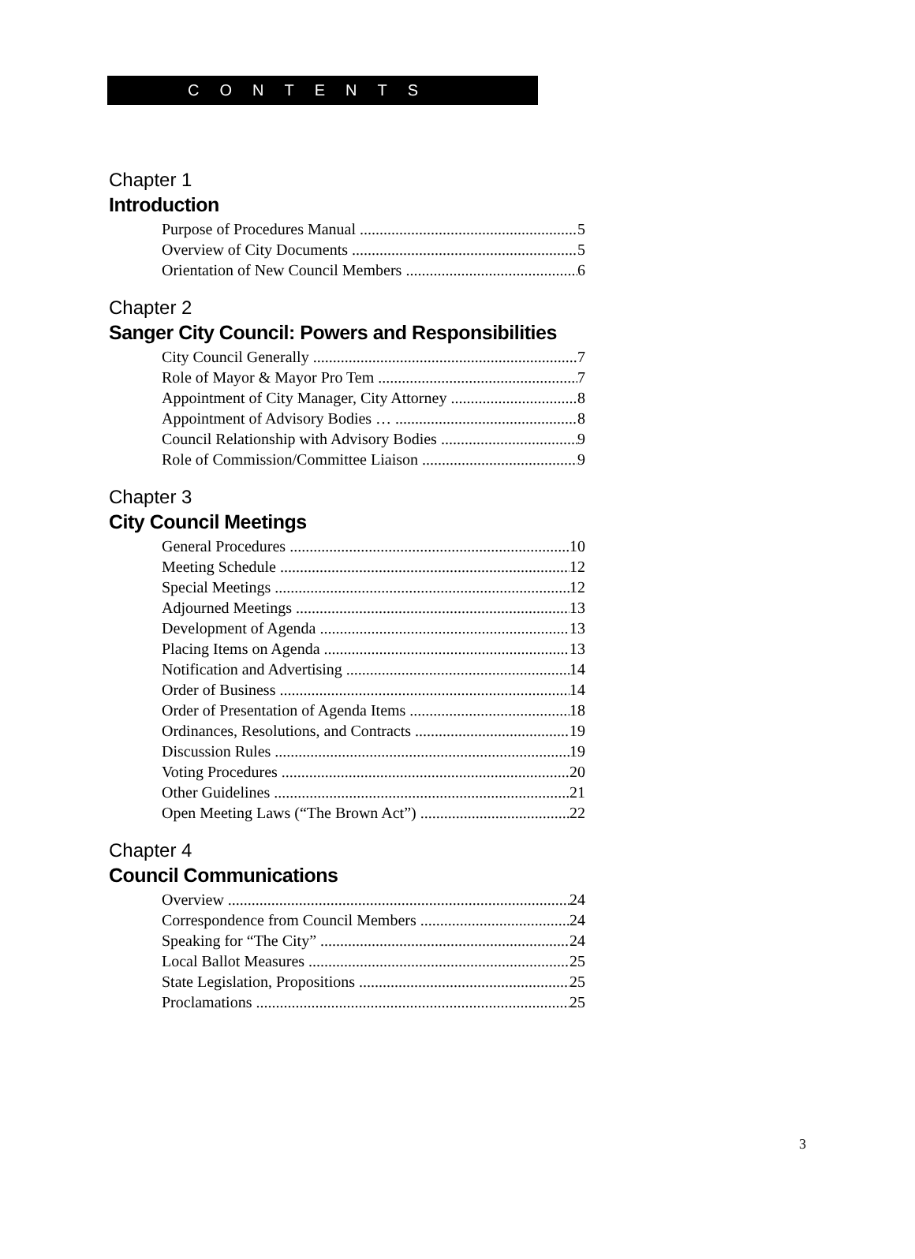CONTENTS
Chapter 1
Introduction
Purpose of Procedures Manual 5
Overview of City Documents 5
Orientation of New Council Members 6
Chapter 2
Sanger City Council: Powers and Responsibilities
City Council Generally 7
Role of Mayor & Mayor Pro Tem 7
Appointment of City Manager, City Attorney 8
Appointment of Advisory Bodies … 8
Council Relationship with Advisory Bodies 9
Role of Commission/Committee Liaison 9
Chapter 3
City Council Meetings
General Procedures 10
Meeting Schedule 12
Special Meetings 12
Adjourned Meetings 13
Development of Agenda 13
Placing Items on Agenda 13
Notification and Advertising 14
Order of Business 14
Order of Presentation of Agenda Items 18
Ordinances, Resolutions, and Contracts 19
Discussion Rules 19
Voting Procedures 20
Other Guidelines 21
Open Meeting Laws (“The Brown Act”) 22
Chapter 4
Council Communications
Overview 24
Correspondence from Council Members 24
Speaking for “The City” 24
Local Ballot Measures 25
State Legislation, Propositions 25
Proclamations 25
3